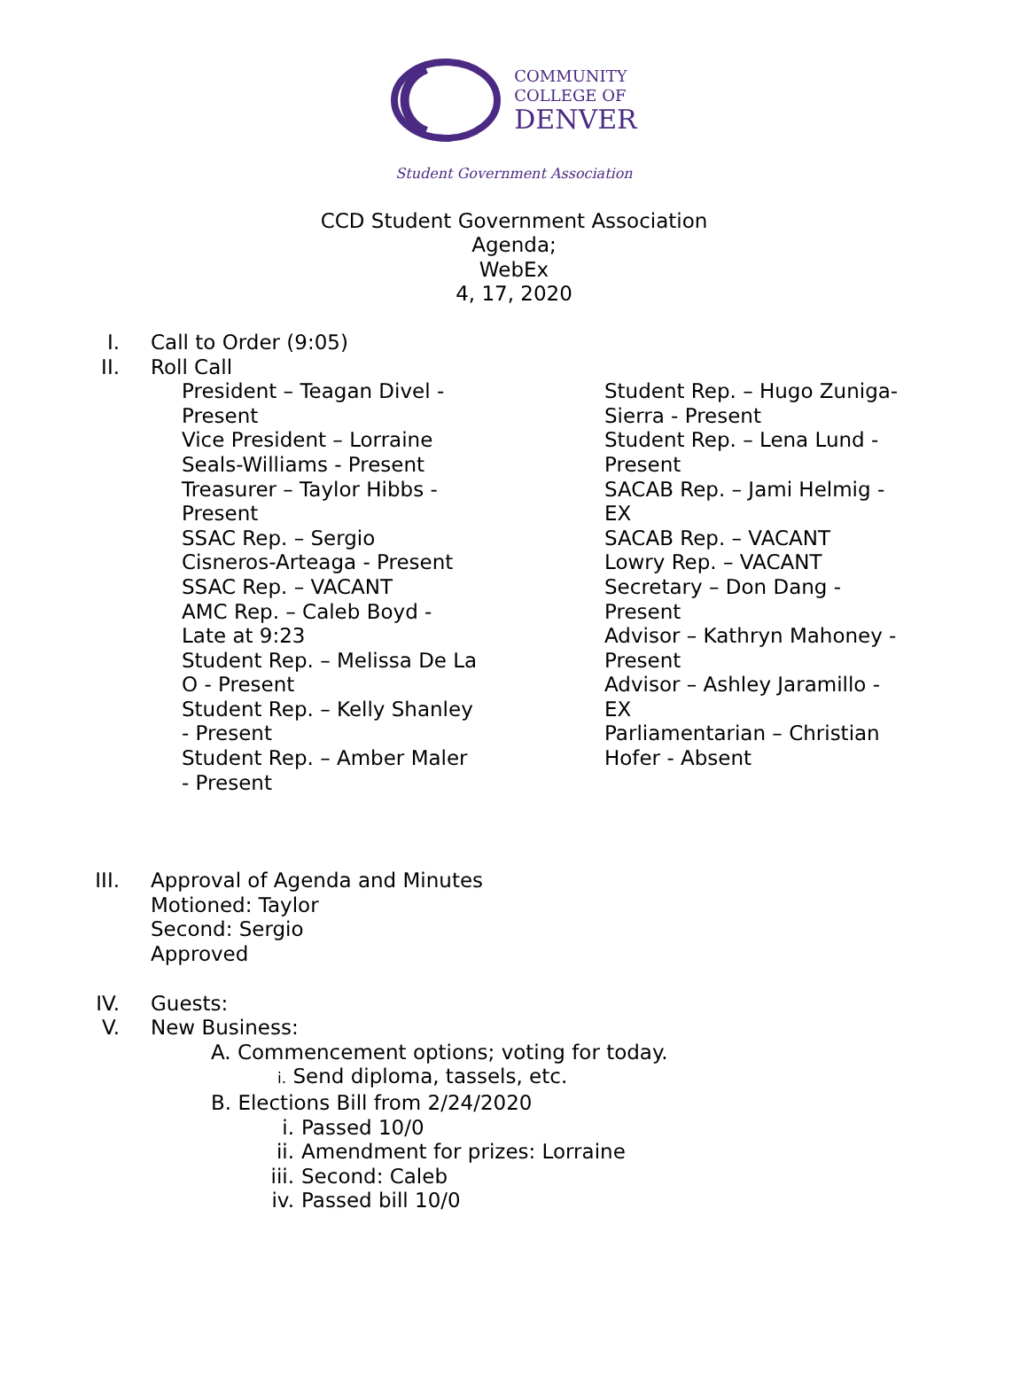COMMUNITY
COLLEGE OF
DENVER
Student Government Association
CCD Student Government Association
Agenda;
WebEx
4, 17, 2020
I. Call to Order (9:05)
II. Roll Call
President – Teagan Divel -
Present
Vice President – Lorraine
Seals-Williams - Present
Treasurer – Taylor Hibbs -
Present
SSAC Rep. – Sergio
Cisneros-Arteaga - Present
SSAC Rep. – VACANT
AMC Rep. – Caleb Boyd -
Late at 9:23
Student Rep. – Melissa De La
O - Present
Student Rep. – Kelly Shanley
- Present
Student Rep. – Amber Maler
- Present
Student Rep. – Hugo Zuniga-
Sierra - Present
Student Rep. – Lena Lund -
Present
SACAB Rep. – Jami Helmig -
EX
SACAB Rep. – VACANT
Lowry Rep. – VACANT
Secretary – Don Dang -
Present
Advisor – Kathryn Mahoney -
Present
Advisor – Ashley Jaramillo -
EX
Parliamentarian – Christian
Hofer - Absent
III. Approval of Agenda and Minutes
Motioned: Taylor
Second: Sergio
Approved
IV. Guests:
V. New Business:
A. Commencement options; voting for today.
i. Send diploma, tassels, etc.
B. Elections Bill from 2/24/2020
i. Passed 10/0
ii. Amendment for prizes: Lorraine
iii. Second: Caleb
iv. Passed bill 10/0